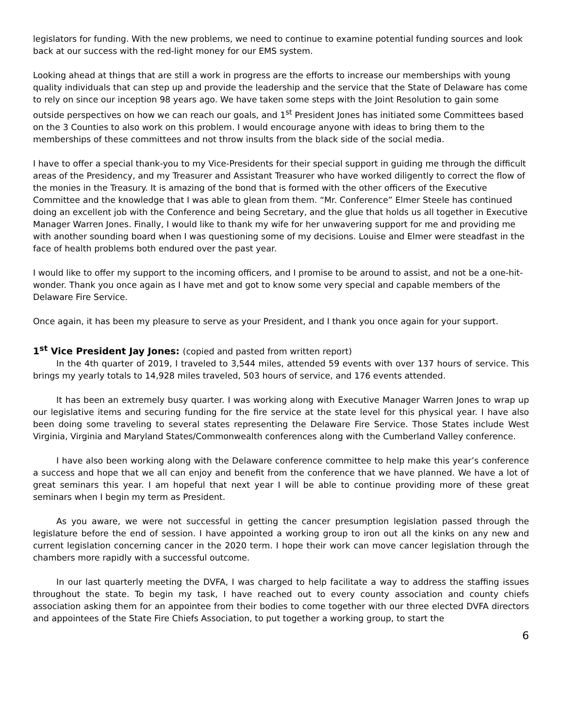legislators for funding. With the new problems, we need to continue to examine potential funding sources and look back at our success with the red-light money for our EMS system.
Looking ahead at things that are still a work in progress are the efforts to increase our memberships with young quality individuals that can step up and provide the leadership and the service that the State of Delaware has come to rely on since our inception 98 years ago. We have taken some steps with the Joint Resolution to gain some outside perspectives on how we can reach our goals, and 1<sup>st</sup> President Jones has initiated some Committees based on the 3 Counties to also work on this problem. I would encourage anyone with ideas to bring them to the memberships of these committees and not throw insults from the black side of the social media.
I have to offer a special thank-you to my Vice-Presidents for their special support in guiding me through the difficult areas of the Presidency, and my Treasurer and Assistant Treasurer who have worked diligently to correct the flow of the monies in the Treasury. It is amazing of the bond that is formed with the other officers of the Executive Committee and the knowledge that I was able to glean from them. “Mr. Conference” Elmer Steele has continued doing an excellent job with the Conference and being Secretary, and the glue that holds us all together in Executive Manager Warren Jones. Finally, I would like to thank my wife for her unwavering support for me and providing me with another sounding board when I was questioning some of my decisions. Louise and Elmer were steadfast in the face of health problems both endured over the past year.
I would like to offer my support to the incoming officers, and I promise to be around to assist, and not be a one-hit-wonder. Thank you once again as I have met and got to know some very special and capable members of the Delaware Fire Service.
Once again, it has been my pleasure to serve as your President, and I thank you once again for your support.
1<sup>st</sup> Vice President Jay Jones: (copied and pasted from written report)
In the 4th quarter of 2019, I traveled to 3,544 miles, attended 59 events with over 137 hours of service. This brings my yearly totals to 14,928 miles traveled, 503 hours of service, and 176 events attended.
It has been an extremely busy quarter. I was working along with Executive Manager Warren Jones to wrap up our legislative items and securing funding for the fire service at the state level for this physical year. I have also been doing some traveling to several states representing the Delaware Fire Service. Those States include West Virginia, Virginia and Maryland States/Commonwealth conferences along with the Cumberland Valley conference.
I have also been working along with the Delaware conference committee to help make this year’s conference a success and hope that we all can enjoy and benefit from the conference that we have planned. We have a lot of great seminars this year. I am hopeful that next year I will be able to continue providing more of these great seminars when I begin my term as President.
As you aware, we were not successful in getting the cancer presumption legislation passed through the legislature before the end of session. I have appointed a working group to iron out all the kinks on any new and current legislation concerning cancer in the 2020 term. I hope their work can move cancer legislation through the chambers more rapidly with a successful outcome.
In our last quarterly meeting the DVFA, I was charged to help facilitate a way to address the staffing issues throughout the state. To begin my task, I have reached out to every county association and county chiefs association asking them for an appointee from their bodies to come together with our three elected DVFA directors and appointees of the State Fire Chiefs Association, to put together a working group, to start the
6